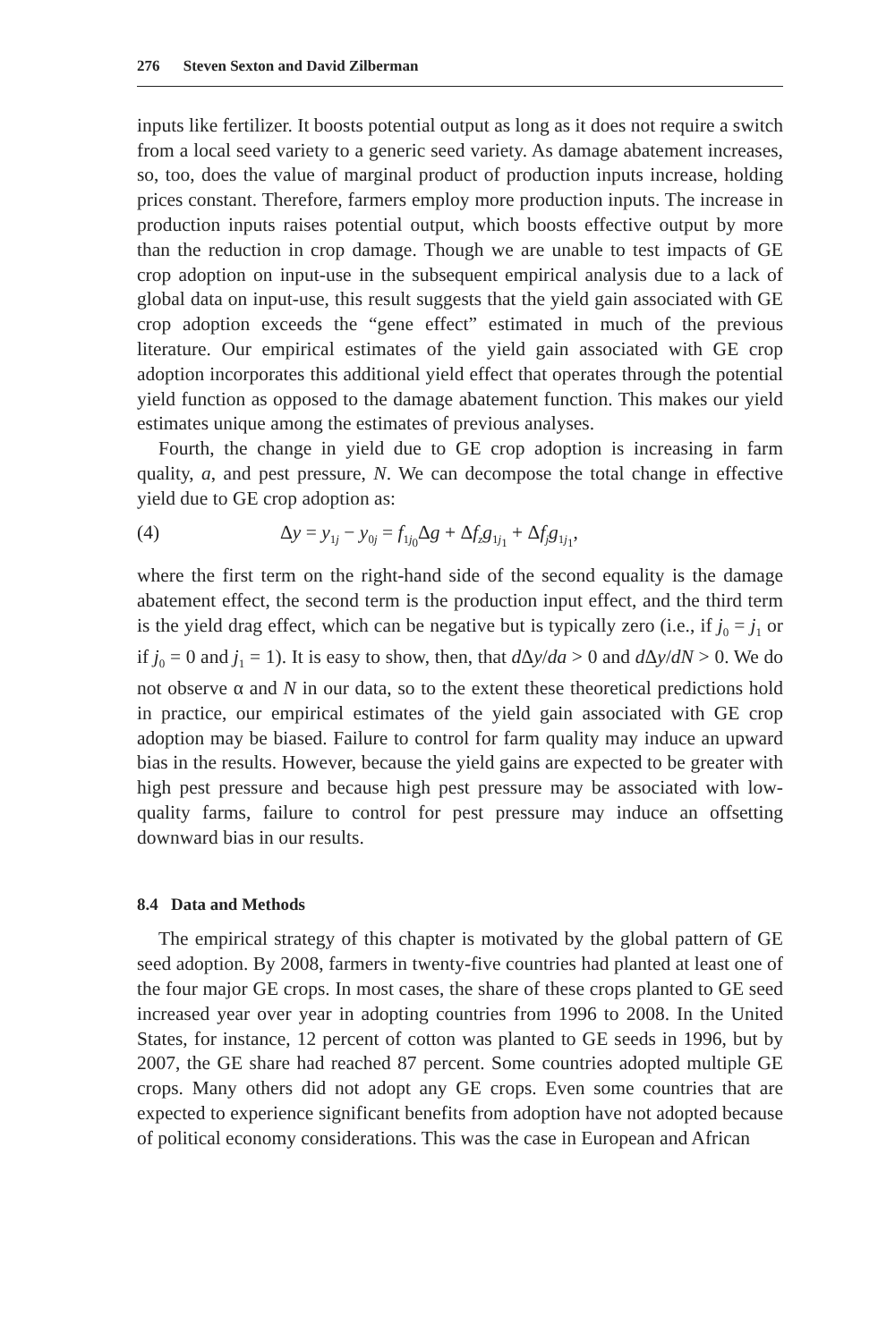276 Steven Sexton and David Zilberman
inputs like fertilizer. It boosts potential output as long as it does not require a switch from a local seed variety to a generic seed variety. As damage abatement increases, so, too, does the value of marginal product of production inputs increase, holding prices constant. Therefore, farmers employ more production inputs. The increase in production inputs raises potential output, which boosts effective output by more than the reduction in crop damage. Though we are unable to test impacts of GE crop adoption on input-use in the subsequent empirical analysis due to a lack of global data on input-use, this result suggests that the yield gain associated with GE crop adoption exceeds the “gene effect” estimated in much of the previous literature. Our empirical estimates of the yield gain associated with GE crop adoption incorporates this additional yield effect that operates through the potential yield function as opposed to the damage abatement function. This makes our yield estimates unique among the estimates of previous analyses.
Fourth, the change in yield due to GE crop adoption is increasing in farm quality, a, and pest pressure, N. We can decompose the total change in effective yield due to GE crop adoption as:
(4) Δy = y<sub>1j</sub> − y<sub>0j</sub> = f<sub>1j<sub>0</sub></sub>Δg + Δf<sub>z</sub>g<sub>1j<sub>1</sub></sub> + Δf<sub>j</sub>g<sub>1j<sub>1</sub></sub>,
where the first term on the right-hand side of the second equality is the damage abatement effect, the second term is the production input effect, and the third term is the yield drag effect, which can be negative but is typically zero (i.e., if j<sub>0</sub> = j<sub>1</sub> or if j<sub>0</sub> = 0 and j<sub>1</sub> = 1). It is easy to show, then, that d Δy/da > 0 and d Δy/dN > 0. We do not observe α and N in our data, so to the extent these theoretical predictions hold in practice, our empirical estimates of the yield gain associated with GE crop adoption may be biased. Failure to control for farm quality may induce an upward bias in the results. However, because the yield gains are expected to be greater with high pest pressure and because high pest pressure may be associated with low-quality farms, failure to control for pest pressure may induce an offsetting downward bias in our results.
8.4 Data and Methods
The empirical strategy of this chapter is motivated by the global pattern of GE seed adoption. By 2008, farmers in twenty-five countries had planted at least one of the four major GE crops. In most cases, the share of these crops planted to GE seed increased year over year in adopting countries from 1996 to 2008. In the United States, for instance, 12 percent of cotton was planted to GE seeds in 1996, but by 2007, the GE share had reached 87 percent. Some countries adopted multiple GE crops. Many others did not adopt any GE crops. Even some countries that are expected to experience significant benefits from adoption have not adopted because of political economy considerations. This was the case in European and African